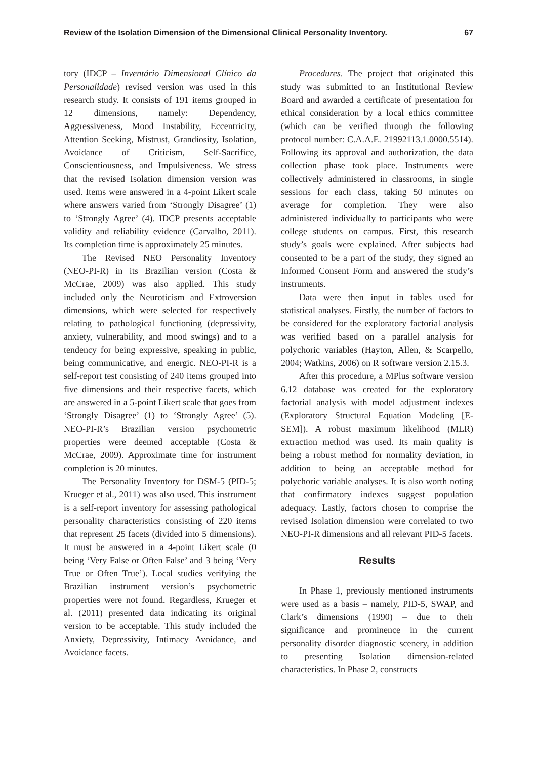Review of the Isolation Dimension of the Dimensional Clinical Personality Inventory. 67
tory (IDCP – Inventário Dimensional Clínico da Personalidade) revised version was used in this research study. It consists of 191 items grouped in 12 dimensions, namely: Dependency, Aggressiveness, Mood Instability, Eccentricity, Attention Seeking, Mistrust, Grandiosity, Isolation, Avoidance of Criticism, Self-Sacrifice, Conscientiousness, and Impulsiveness. We stress that the revised Isolation dimension version was used. Items were answered in a 4-point Likert scale where answers varied from ‘Strongly Disagree’ (1) to ‘Strongly Agree’ (4). IDCP presents acceptable validity and reliability evidence (Carvalho, 2011). Its completion time is approximately 25 minutes.
The Revised NEO Personality Inventory (NEO-PI-R) in its Brazilian version (Costa & McCrae, 2009) was also applied. This study included only the Neuroticism and Extroversion dimensions, which were selected for respectively relating to pathological functioning (depressivity, anxiety, vulnerability, and mood swings) and to a tendency for being expressive, speaking in public, being communicative, and energic. NEO-PI-R is a self-report test consisting of 240 items grouped into five dimensions and their respective facets, which are answered in a 5-point Likert scale that goes from ‘Strongly Disagree’ (1) to ‘Strongly Agree’ (5). NEO-PI-R’s Brazilian version psychometric properties were deemed acceptable (Costa & McCrae, 2009). Approximate time for instrument completion is 20 minutes.
The Personality Inventory for DSM-5 (PID-5; Krueger et al., 2011) was also used. This instrument is a self-report inventory for assessing pathological personality characteristics consisting of 220 items that represent 25 facets (divided into 5 dimensions). It must be answered in a 4-point Likert scale (0 being ‘Very False or Often False’ and 3 being ‘Very True or Often True’). Local studies verifying the Brazilian instrument version’s psychometric properties were not found. Regardless, Krueger et al. (2011) presented data indicating its original version to be acceptable. This study included the Anxiety, Depressivity, Intimacy Avoidance, and Avoidance facets.
Procedures. The project that originated this study was submitted to an Institutional Review Board and awarded a certificate of presentation for ethical consideration by a local ethics committee (which can be verified through the following protocol number: C.A.A.E. 21992113.1.0000.5514). Following its approval and authorization, the data collection phase took place. Instruments were collectively administered in classrooms, in single sessions for each class, taking 50 minutes on average for completion. They were also administered individually to participants who were college students on campus. First, this research study’s goals were explained. After subjects had consented to be a part of the study, they signed an Informed Consent Form and answered the study’s instruments.
Data were then input in tables used for statistical analyses. Firstly, the number of factors to be considered for the exploratory factorial analysis was verified based on a parallel analysis for polychoric variables (Hayton, Allen, & Scarpello, 2004; Watkins, 2006) on R software version 2.15.3.
After this procedure, a MPlus software version 6.12 database was created for the exploratory factorial analysis with model adjustment indexes (Exploratory Structural Equation Modeling [E-SEM]). A robust maximum likelihood (MLR) extraction method was used. Its main quality is being a robust method for normality deviation, in addition to being an acceptable method for polychoric variable analyses. It is also worth noting that confirmatory indexes suggest population adequacy. Lastly, factors chosen to comprise the revised Isolation dimension were correlated to two NEO-PI-R dimensions and all relevant PID-5 facets.
Results
In Phase 1, previously mentioned instruments were used as a basis – namely, PID-5, SWAP, and Clark’s dimensions (1990) – due to their significance and prominence in the current personality disorder diagnostic scenery, in addition to presenting Isolation dimension-related characteristics. In Phase 2, constructs